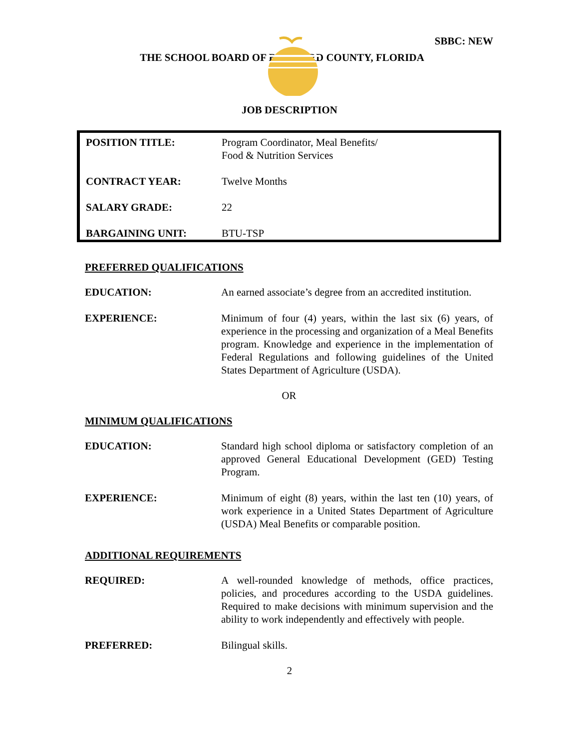SBBC: NEW
THE SCHOOL BOARD OF BROWARD COUNTY, FLORIDA
JOB DESCRIPTION
| POSITION TITLE: | Program Coordinator, Meal Benefits/ Food & Nutrition Services |
| CONTRACT YEAR: | Twelve Months |
| SALARY GRADE: | 22 |
| BARGAINING UNIT: | BTU-TSP |
PREFERRED QUALIFICATIONS
EDUCATION: An earned associate’s degree from an accredited institution.
EXPERIENCE: Minimum of four (4) years, within the last six (6) years, of experience in the processing and organization of a Meal Benefits program. Knowledge and experience in the implementation of Federal Regulations and following guidelines of the United States Department of Agriculture (USDA).
OR
MINIMUM QUALIFICATIONS
EDUCATION: Standard high school diploma or satisfactory completion of an approved General Educational Development (GED) Testing Program.
EXPERIENCE: Minimum of eight (8) years, within the last ten (10) years, of work experience in a United States Department of Agriculture (USDA) Meal Benefits or comparable position.
ADDITIONAL REQUIREMENTS
REQUIRED: A well-rounded knowledge of methods, office practices, policies, and procedures according to the USDA guidelines. Required to make decisions with minimum supervision and the ability to work independently and effectively with people.
PREFERRED: Bilingual skills.
2